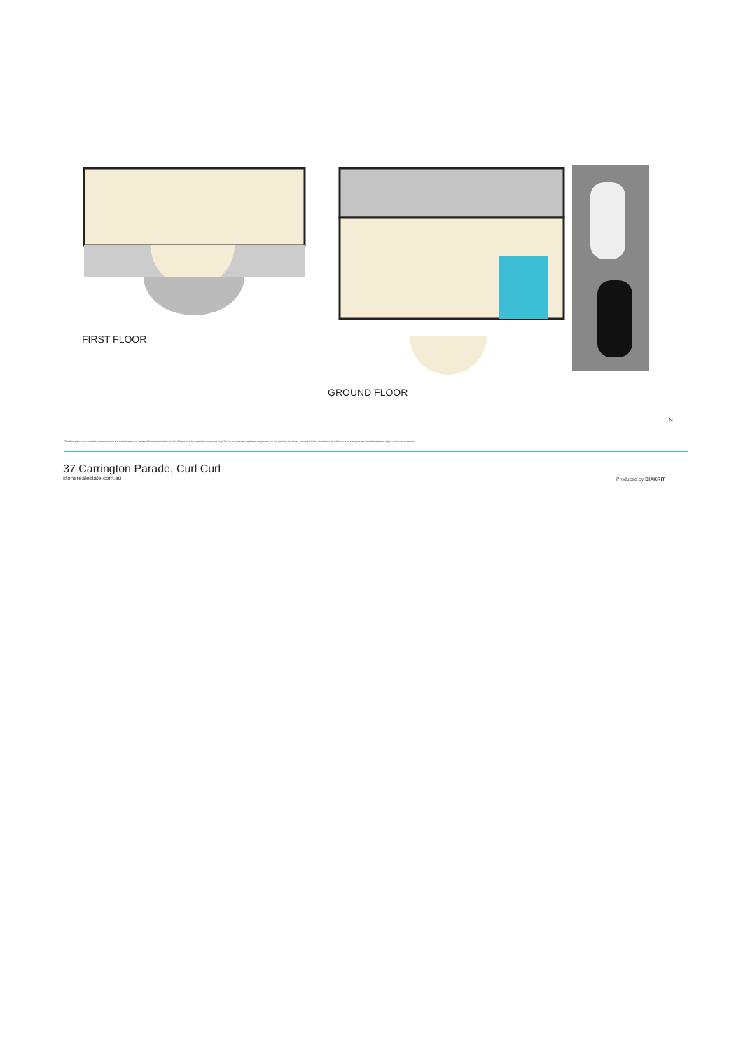FIRST FLOOR
GROUND FLOOR
N
The floor plan is not to scale; measurements are indicative and in metres. All features included in this 3D plan are for inspiration purposes only. This is not an exact replica of the property or the position of exterior elements. Plans should not be relied on. Interested parties should make and rely on their own enquiries.
37 Carrington Parade, Curl Curl
stonerealestate.com.au
Produced by DIAKRIT